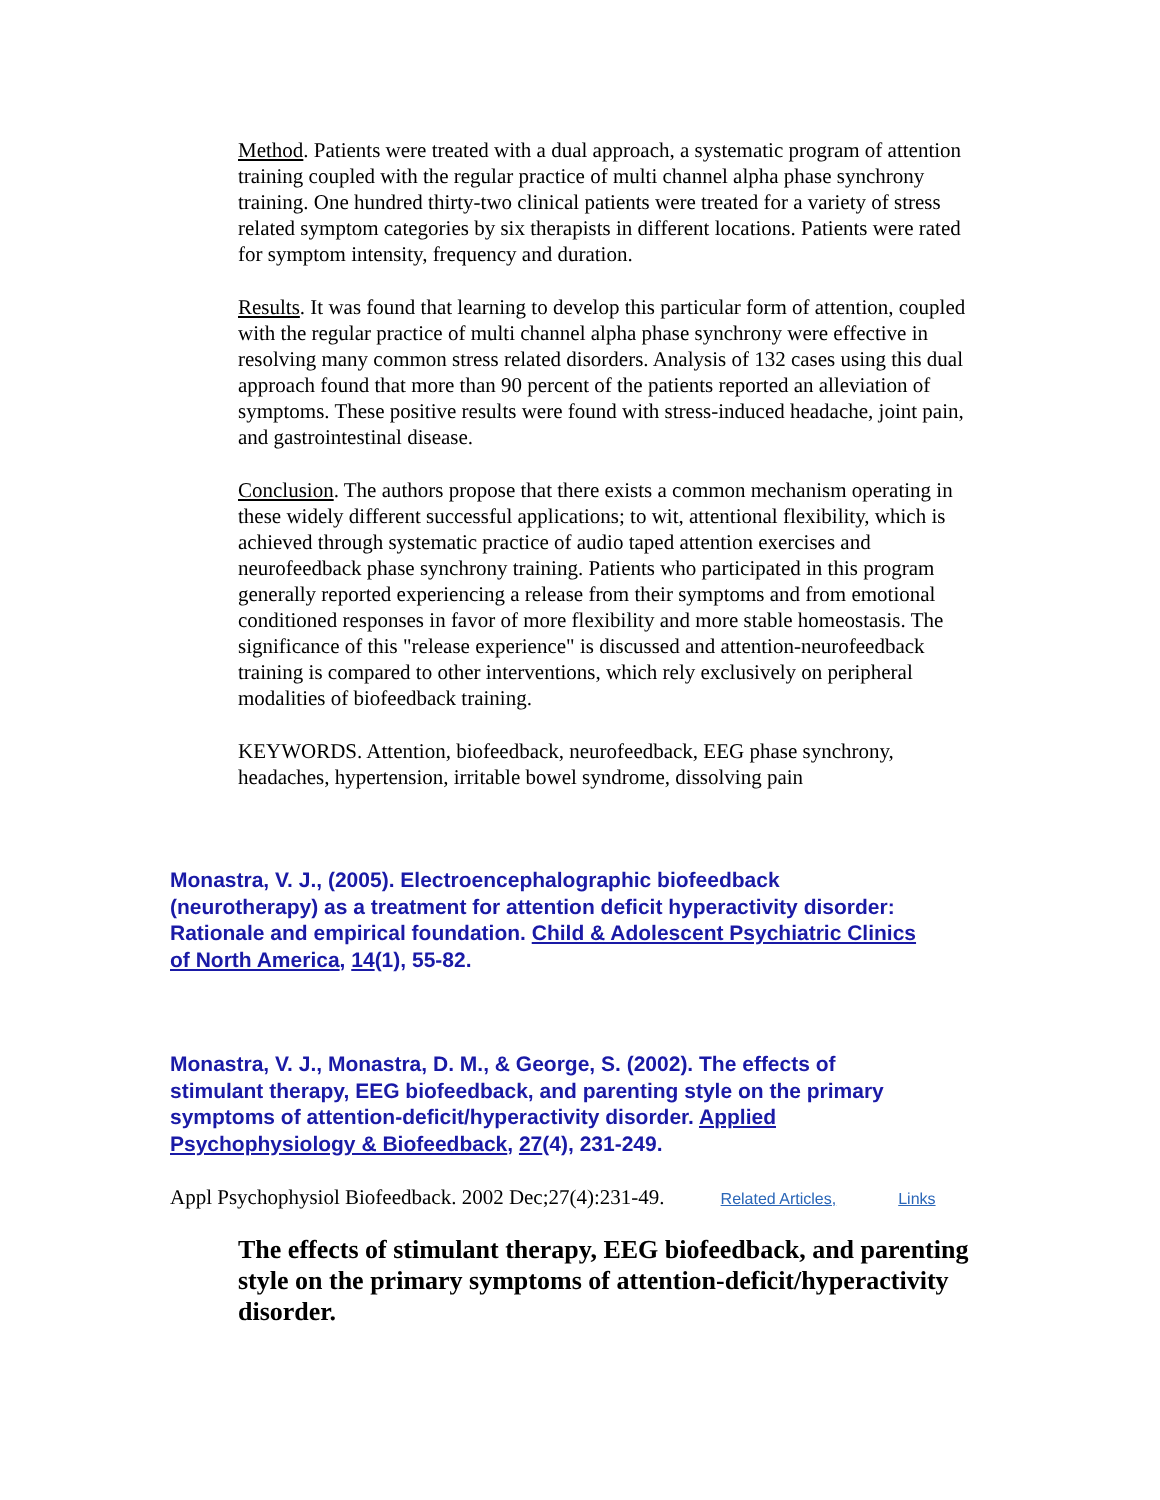Method. Patients were treated with a dual approach, a systematic program of attention training coupled with the regular practice of multi channel alpha phase synchrony training. One hundred thirty-two clinical patients were treated for a variety of stress related symptom categories by six therapists in different locations. Patients were rated for symptom intensity, frequency and duration.
Results. It was found that learning to develop this particular form of attention, coupled with the regular practice of multi channel alpha phase synchrony were effective in resolving many common stress related disorders. Analysis of 132 cases using this dual approach found that more than 90 percent of the patients reported an alleviation of symptoms. These positive results were found with stress-induced headache, joint pain, and gastrointestinal disease.
Conclusion. The authors propose that there exists a common mechanism operating in these widely different successful applications; to wit, attentional flexibility, which is achieved through systematic practice of audio taped attention exercises and neurofeedback phase synchrony training. Patients who participated in this program generally reported experiencing a release from their symptoms and from emotional conditioned responses in favor of more flexibility and more stable homeostasis. The significance of this "release experience" is discussed and attention-neurofeedback training is compared to other interventions, which rely exclusively on peripheral modalities of biofeedback training.
KEYWORDS. Attention, biofeedback, neurofeedback, EEG phase synchrony, headaches, hypertension, irritable bowel syndrome, dissolving pain
Monastra, V. J., (2005). Electroencephalographic biofeedback (neurotherapy) as a treatment for attention deficit hyperactivity disorder: Rationale and empirical foundation. Child & Adolescent Psychiatric Clinics of North America, 14(1), 55-82.
Monastra, V. J., Monastra, D. M., & George, S. (2002). The effects of stimulant therapy, EEG biofeedback, and parenting style on the primary symptoms of attention-deficit/hyperactivity disorder. Applied Psychophysiology & Biofeedback, 27(4), 231-249.
Appl Psychophysiol Biofeedback. 2002 Dec;27(4):231-49. Related Articles, Links
The effects of stimulant therapy, EEG biofeedback, and parenting style on the primary symptoms of attention-deficit/hyperactivity disorder.